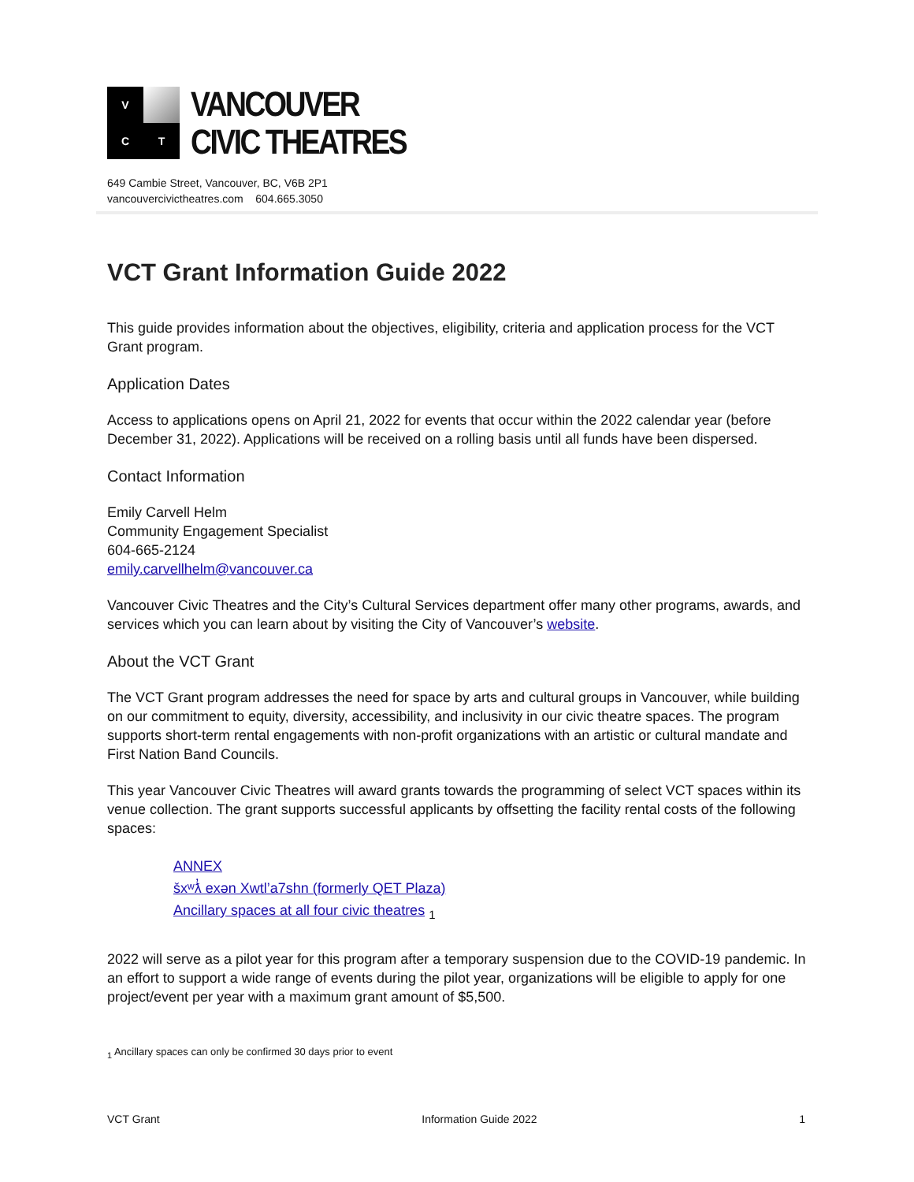V
C
T
VANCOUVER
CIVIC THEATRES
649 Cambie Street, Vancouver, BC, V6B 2P1
vancouvercivictheatres.com 604.665.3050
VCT Grant Information Guide 2022
This guide provides information about the objectives, eligibility, criteria and application process for the VCT Grant program.
Application Dates
Access to applications opens on April 21, 2022 for events that occur within the 2022 calendar year (before December 31, 2022). Applications will be received on a rolling basis until all funds have been dispersed.
Contact Information
Emily Carvell Helm
Community Engagement Specialist
604-665-2124
emily.carvellhelm@vancouver.ca
Vancouver Civic Theatres and the City’s Cultural Services department offer many other programs, awards, and services which you can learn about by visiting the City of Vancouver’s website.
About the VCT Grant
The VCT Grant program addresses the need for space by arts and cultural groups in Vancouver, while building on our commitment to equity, diversity, accessibility, and inclusivity in our civic theatre spaces. The program supports short-term rental engagements with non-profit organizations with an artistic or cultural mandate and First Nation Band Councils.
This year Vancouver Civic Theatres will award grants towards the programming of select VCT spaces within its venue collection. The grant supports successful applicants by offsetting the facility rental costs of the following spaces:
ANNEX
šxʷƛ̓ exən Xwtl’a7shn (formerly QET Plaza)
Ancillary spaces at all four civic theatres <sub>1</sub>
2022 will serve as a pilot year for this program after a temporary suspension due to the COVID-19 pandemic. In an effort to support a wide range of events during the pilot year, organizations will be eligible to apply for one project/event per year with a maximum grant amount of $5,500.
<sub>1</sub> Ancillary spaces can only be confirmed 30 days prior to event
VCT Grant Information Guide 2022 1